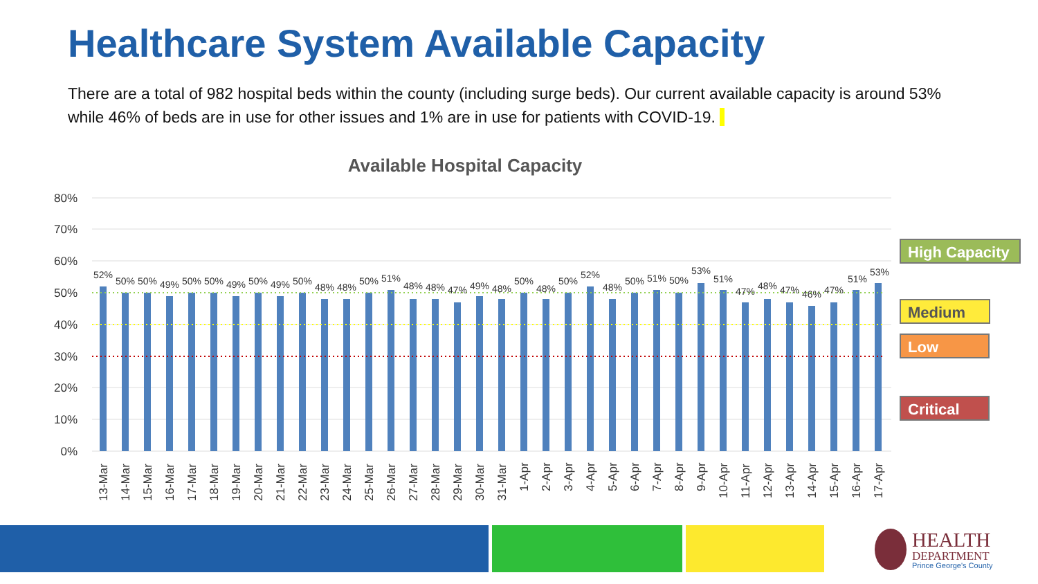Healthcare System Available Capacity
There are a total of 982 hospital beds within the county (including surge beds). Our current available capacity is around 53% while 46% of beds are in use for other issues and 1% are in use for patients with COVID-19.
Available Hospital Capacity
80%
70%
60%
50%
40%
30%
20%
10%
0%
52%
50%
50%
49%
50%
50%
49%
50%
49%
50%
48%
48%
50%
51%
48%
48%
47%
49%
48%
50%
48%
50%
52%
48%
50%
51%
50%
53%
51%
47%
48%
47%
46%
47%
51%
53%
13-Mar
14-Mar
15-Mar
16-Mar
17-Mar
18-Mar
19-Mar
20-Mar
21-Mar
22-Mar
23-Mar
24-Mar
25-Mar
26-Mar
27-Mar
28-Mar
29-Mar
30-Mar
31-Mar
1-Apr
2-Apr
3-Apr
4-Apr
5-Apr
6-Apr
7-Apr
8-Apr
9-Apr
10-Apr
11-Apr
12-Apr
13-Apr
14-Apr
15-Apr
16-Apr
17-Apr
High Capacity
Medium
Low
Critical
HEALTH
DEPARTMENT
Prince George's County